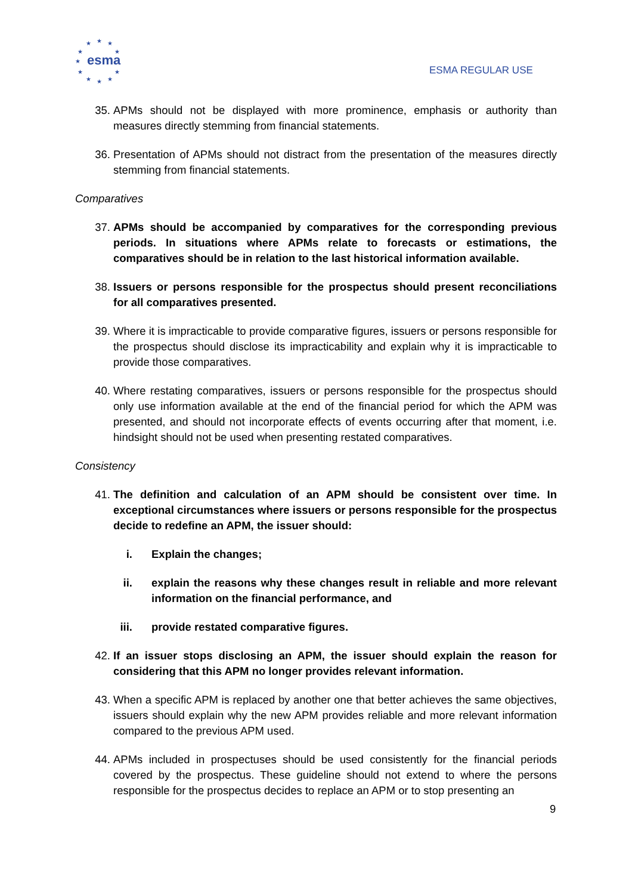★
★
★
★
★
★
★
★
★
★
★
esma
ESMA REGULAR USE
35. APMs should not be displayed with more prominence, emphasis or authority than measures directly stemming from financial statements.
36. Presentation of APMs should not distract from the presentation of the measures directly stemming from financial statements.
Comparatives
37. APMs should be accompanied by comparatives for the corresponding previous periods. In situations where APMs relate to forecasts or estimations, the comparatives should be in relation to the last historical information available.
38. Issuers or persons responsible for the prospectus should present reconciliations for all comparatives presented.
39. Where it is impracticable to provide comparative figures, issuers or persons responsible for the prospectus should disclose its impracticability and explain why it is impracticable to provide those comparatives.
40. Where restating comparatives, issuers or persons responsible for the prospectus should only use information available at the end of the financial period for which the APM was presented, and should not incorporate effects of events occurring after that moment, i.e. hindsight should not be used when presenting restated comparatives.
Consistency
41. The definition and calculation of an APM should be consistent over time. In exceptional circumstances where issuers or persons responsible for the prospectus decide to redefine an APM, the issuer should:
i. Explain the changes;
ii. explain the reasons why these changes result in reliable and more relevant information on the financial performance, and
iii. provide restated comparative figures.
42. If an issuer stops disclosing an APM, the issuer should explain the reason for considering that this APM no longer provides relevant information.
43. When a specific APM is replaced by another one that better achieves the same objectives, issuers should explain why the new APM provides reliable and more relevant information compared to the previous APM used.
44. APMs included in prospectuses should be used consistently for the financial periods covered by the prospectus. These guideline should not extend to where the persons responsible for the prospectus decides to replace an APM or to stop presenting an
9